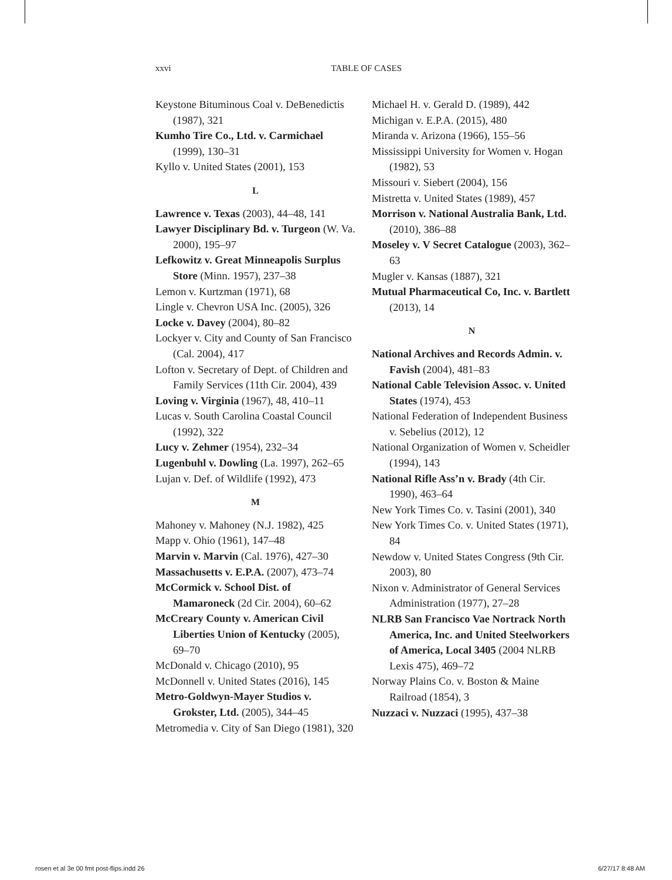xxvi TABLE OF CASES
Keystone Bituminous Coal v. DeBenedictis (1987), 321
Kumho Tire Co., Ltd. v. Carmichael (1999), 130–31
Kyllo v. United States (2001), 153
L
Lawrence v. Texas (2003), 44–48, 141
Lawyer Disciplinary Bd. v. Turgeon (W. Va. 2000), 195–97
Lefkowitz v. Great Minneapolis Surplus Store (Minn. 1957), 237–38
Lemon v. Kurtzman (1971), 68
Lingle v. Chevron USA Inc. (2005), 326
Locke v. Davey (2004), 80–82
Lockyer v. City and County of San Francisco (Cal. 2004), 417
Lofton v. Secretary of Dept. of Children and Family Services (11th Cir. 2004), 439
Loving v. Virginia (1967), 48, 410–11
Lucas v. South Carolina Coastal Council (1992), 322
Lucy v. Zehmer (1954), 232–34
Lugenbuhl v. Dowling (La. 1997), 262–65
Lujan v. Def. of Wildlife (1992), 473
M
Mahoney v. Mahoney (N.J. 1982), 425
Mapp v. Ohio (1961), 147–48
Marvin v. Marvin (Cal. 1976), 427–30
Massachusetts v. E.P.A. (2007), 473–74
McCormick v. School Dist. of Mamaroneck (2d Cir. 2004), 60–62
McCreary County v. American Civil Liberties Union of Kentucky (2005), 69–70
McDonald v. Chicago (2010), 95
McDonnell v. United States (2016), 145
Metro-Goldwyn-Mayer Studios v. Grokster, Ltd. (2005), 344–45
Metromedia v. City of San Diego (1981), 320
Michael H. v. Gerald D. (1989), 442
Michigan v. E.P.A. (2015), 480
Miranda v. Arizona (1966), 155–56
Mississippi University for Women v. Hogan (1982), 53
Missouri v. Siebert (2004), 156
Mistretta v. United States (1989), 457
Morrison v. National Australia Bank, Ltd. (2010), 386–88
Moseley v. V Secret Catalogue (2003), 362–63
Mugler v. Kansas (1887), 321
Mutual Pharmaceutical Co, Inc. v. Bartlett (2013), 14
N
National Archives and Records Admin. v. Favish (2004), 481–83
National Cable Television Assoc. v. United States (1974), 453
National Federation of Independent Business v. Sebelius (2012), 12
National Organization of Women v. Scheidler (1994), 143
National Rifle Ass’n v. Brady (4th Cir. 1990), 463–64
New York Times Co. v. Tasini (2001), 340
New York Times Co. v. United States (1971), 84
Newdow v. United States Congress (9th Cir. 2003), 80
Nixon v. Administrator of General Services Administration (1977), 27–28
NLRB San Francisco Vae Nortrack North America, Inc. and United Steelworkers of America, Local 3405 (2004 NLRB Lexis 475), 469–72
Norway Plains Co. v. Boston & Maine Railroad (1854), 3
Nuzzaci v. Nuzzaci (1995), 437–38
rosen et al 3e 00 fmt post-flips.indd 26 6/27/17 8:48 AM